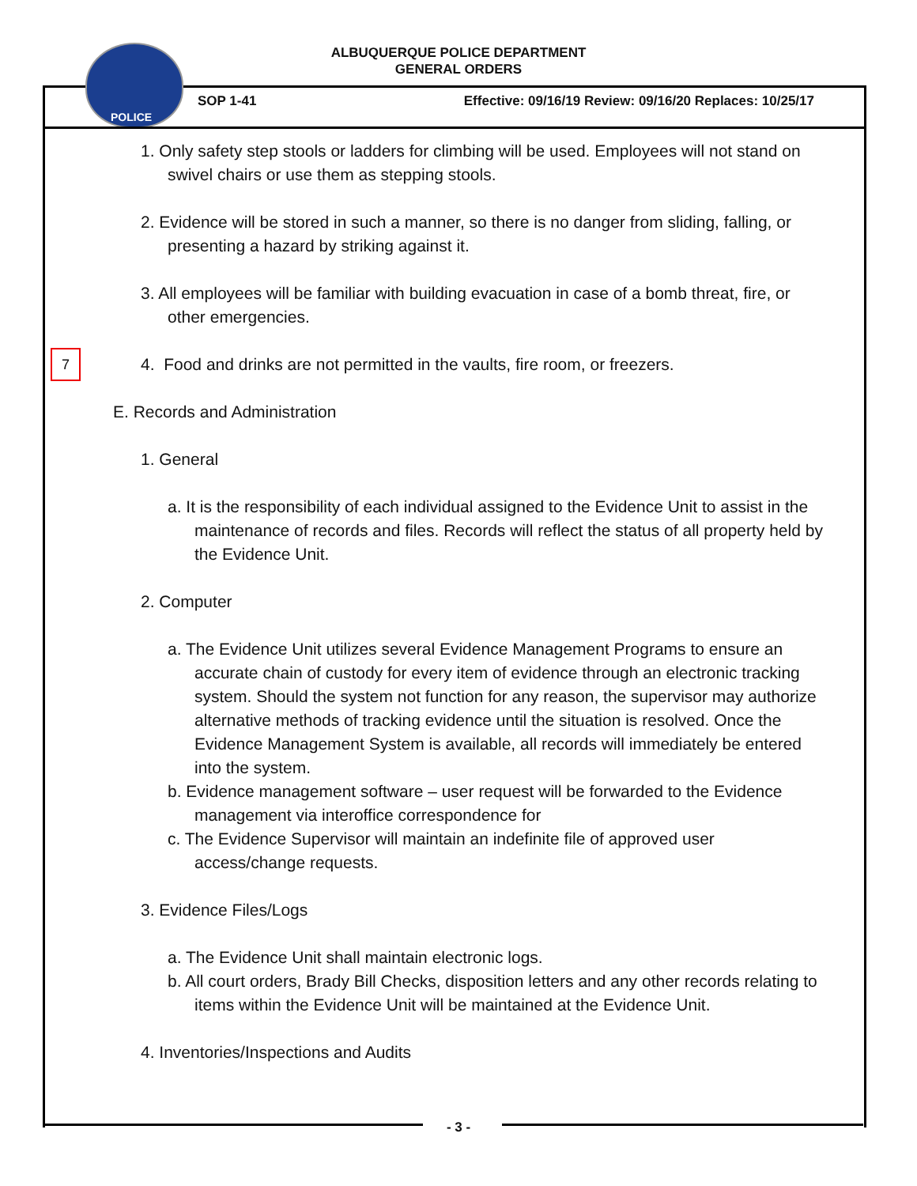ALBUQUERQUE POLICE DEPARTMENT
GENERAL ORDERS
POLICE
SOP 1-41 Effective: 09/16/19 Review: 09/16/20 Replaces: 10/25/17
7
1. Only safety step stools or ladders for climbing will be used. Employees will not stand on swivel chairs or use them as stepping stools.
2. Evidence will be stored in such a manner, so there is no danger from sliding, falling, or presenting a hazard by striking against it.
3. All employees will be familiar with building evacuation in case of a bomb threat, fire, or other emergencies.
4. Food and drinks are not permitted in the vaults, fire room, or freezers.
E. Records and Administration
1. General
a. It is the responsibility of each individual assigned to the Evidence Unit to assist in the maintenance of records and files. Records will reflect the status of all property held by the Evidence Unit.
2. Computer
a. The Evidence Unit utilizes several Evidence Management Programs to ensure an accurate chain of custody for every item of evidence through an electronic tracking system. Should the system not function for any reason, the supervisor may authorize alternative methods of tracking evidence until the situation is resolved. Once the Evidence Management System is available, all records will immediately be entered into the system.
b. Evidence management software – user request will be forwarded to the Evidence management via interoffice correspondence for
c. The Evidence Supervisor will maintain an indefinite file of approved user access/change requests.
3. Evidence Files/Logs
a. The Evidence Unit shall maintain electronic logs.
b. All court orders, Brady Bill Checks, disposition letters and any other records relating to items within the Evidence Unit will be maintained at the Evidence Unit.
4. Inventories/Inspections and Audits
- 3 -